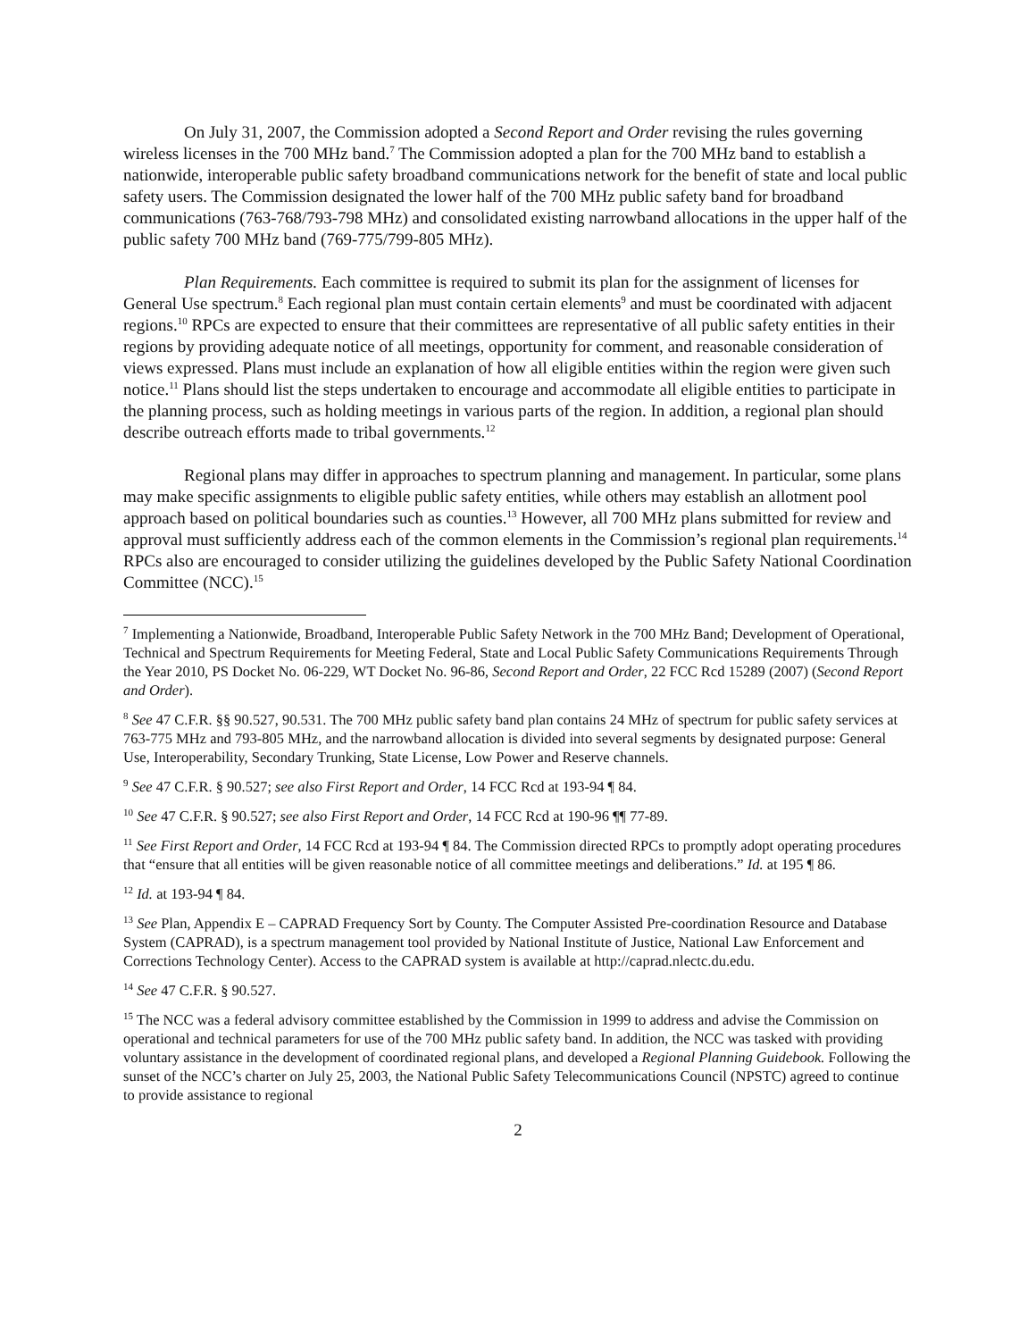On July 31, 2007, the Commission adopted a Second Report and Order revising the rules governing wireless licenses in the 700 MHz band.<sup>7</sup> The Commission adopted a plan for the 700 MHz band to establish a nationwide, interoperable public safety broadband communications network for the benefit of state and local public safety users. The Commission designated the lower half of the 700 MHz public safety band for broadband communications (763-768/793-798 MHz) and consolidated existing narrowband allocations in the upper half of the public safety 700 MHz band (769-775/799-805 MHz).
Plan Requirements. Each committee is required to submit its plan for the assignment of licenses for General Use spectrum.<sup>8</sup> Each regional plan must contain certain elements<sup>9</sup> and must be coordinated with adjacent regions.<sup>10</sup> RPCs are expected to ensure that their committees are representative of all public safety entities in their regions by providing adequate notice of all meetings, opportunity for comment, and reasonable consideration of views expressed. Plans must include an explanation of how all eligible entities within the region were given such notice.<sup>11</sup> Plans should list the steps undertaken to encourage and accommodate all eligible entities to participate in the planning process, such as holding meetings in various parts of the region. In addition, a regional plan should describe outreach efforts made to tribal governments.<sup>12</sup>
Regional plans may differ in approaches to spectrum planning and management. In particular, some plans may make specific assignments to eligible public safety entities, while others may establish an allotment pool approach based on political boundaries such as counties.<sup>13</sup> However, all 700 MHz plans submitted for review and approval must sufficiently address each of the common elements in the Commission’s regional plan requirements.<sup>14</sup> RPCs also are encouraged to consider utilizing the guidelines developed by the Public Safety National Coordination Committee (NCC).<sup>15</sup>
<sup>7</sup> Implementing a Nationwide, Broadband, Interoperable Public Safety Network in the 700 MHz Band; Development of Operational, Technical and Spectrum Requirements for Meeting Federal, State and Local Public Safety Communications Requirements Through the Year 2010, PS Docket No. 06-229, WT Docket No. 96-86, Second Report and Order, 22 FCC Rcd 15289 (2007) (Second Report and Order).
<sup>8</sup> See 47 C.F.R. §§ 90.527, 90.531. The 700 MHz public safety band plan contains 24 MHz of spectrum for public safety services at 763-775 MHz and 793-805 MHz, and the narrowband allocation is divided into several segments by designated purpose: General Use, Interoperability, Secondary Trunking, State License, Low Power and Reserve channels.
<sup>9</sup> See 47 C.F.R. § 90.527; see also First Report and Order, 14 FCC Rcd at 193-94 ¶ 84.
<sup>10</sup> See 47 C.F.R. § 90.527; see also First Report and Order, 14 FCC Rcd at 190-96 ¶¶ 77-89.
<sup>11</sup> See First Report and Order, 14 FCC Rcd at 193-94 ¶ 84. The Commission directed RPCs to promptly adopt operating procedures that “ensure that all entities will be given reasonable notice of all committee meetings and deliberations.” Id. at 195 ¶ 86.
<sup>12</sup> Id. at 193-94 ¶ 84.
<sup>13</sup> See Plan, Appendix E – CAPRAD Frequency Sort by County. The Computer Assisted Pre-coordination Resource and Database System (CAPRAD), is a spectrum management tool provided by National Institute of Justice, National Law Enforcement and Corrections Technology Center). Access to the CAPRAD system is available at http://caprad.nlectc.du.edu.
<sup>14</sup> See 47 C.F.R. § 90.527.
<sup>15</sup> The NCC was a federal advisory committee established by the Commission in 1999 to address and advise the Commission on operational and technical parameters for use of the 700 MHz public safety band. In addition, the NCC was tasked with providing voluntary assistance in the development of coordinated regional plans, and developed a Regional Planning Guidebook. Following the sunset of the NCC’s charter on July 25, 2003, the National Public Safety Telecommunications Council (NPSTC) agreed to continue to provide assistance to regional
2